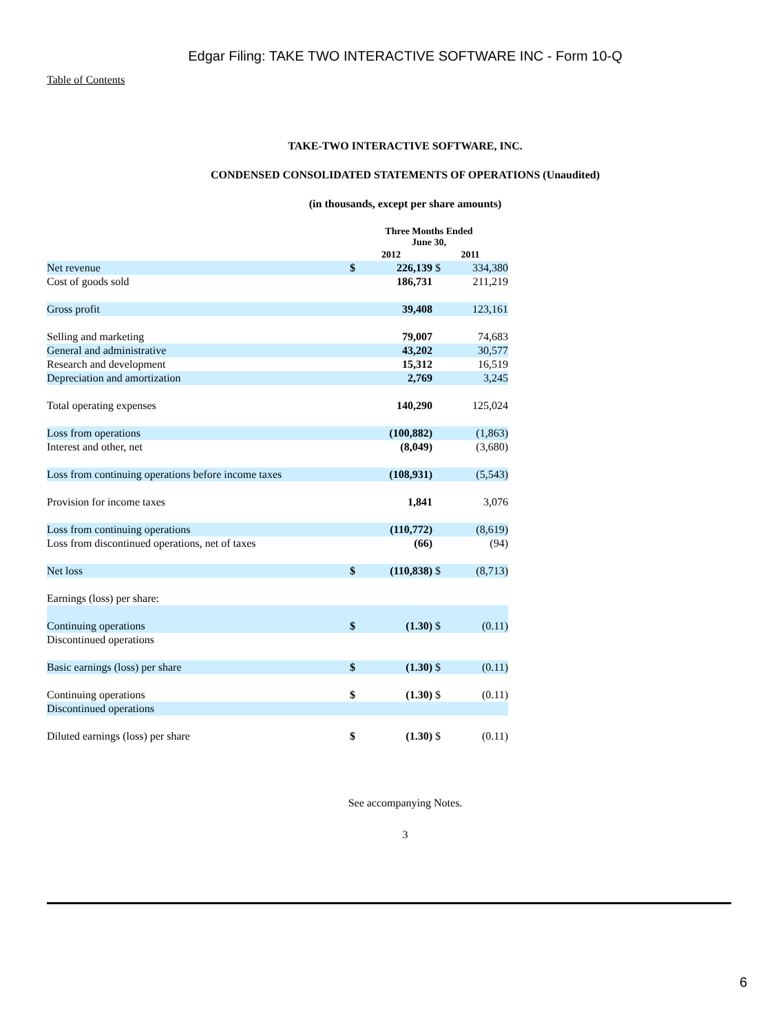Edgar Filing: TAKE TWO INTERACTIVE SOFTWARE INC - Form 10-Q
Table of Contents
TAKE-TWO INTERACTIVE SOFTWARE, INC.
CONDENSED CONSOLIDATED STATEMENTS OF OPERATIONS (Unaudited)
(in thousands, except per share amounts)
| | Three Months Ended June 30, | | | |
| --- | --- | --- | --- | --- |
| | 2012 | | 2011 | |
| Net revenue | $ | 226,139 | $ | 334,380 |
| Cost of goods sold | | 186,731 | | 211,219 |
| Gross profit | | 39,408 | | 123,161 |
| Selling and marketing | | 79,007 | | 74,683 |
| General and administrative | | 43,202 | | 30,577 |
| Research and development | | 15,312 | | 16,519 |
| Depreciation and amortization | | 2,769 | | 3,245 |
| Total operating expenses | | 140,290 | | 125,024 |
| Loss from operations | | (100,882) | | (1,863) |
| Interest and other, net | | (8,049) | | (3,680) |
| Loss from continuing operations before income taxes | | (108,931) | | (5,543) |
| Provision for income taxes | | 1,841 | | 3,076 |
| Loss from continuing operations | | (110,772) | | (8,619) |
| Loss from discontinued operations, net of taxes | | (66) | | (94) |
| Net loss | $ | (110,838) | $ | (8,713) |
| Earnings (loss) per share: | | | | |
| Continuing operations | $ | (1.30) | $ | (0.11) |
| Discontinued operations | | | | |
| Basic earnings (loss) per share | $ | (1.30) | $ | (0.11) |
| Continuing operations | $ | (1.30) | $ | (0.11) |
| Discontinued operations | | | | |
| Diluted earnings (loss) per share | $ | (1.30) | $ | (0.11) |
See accompanying Notes.
3
6